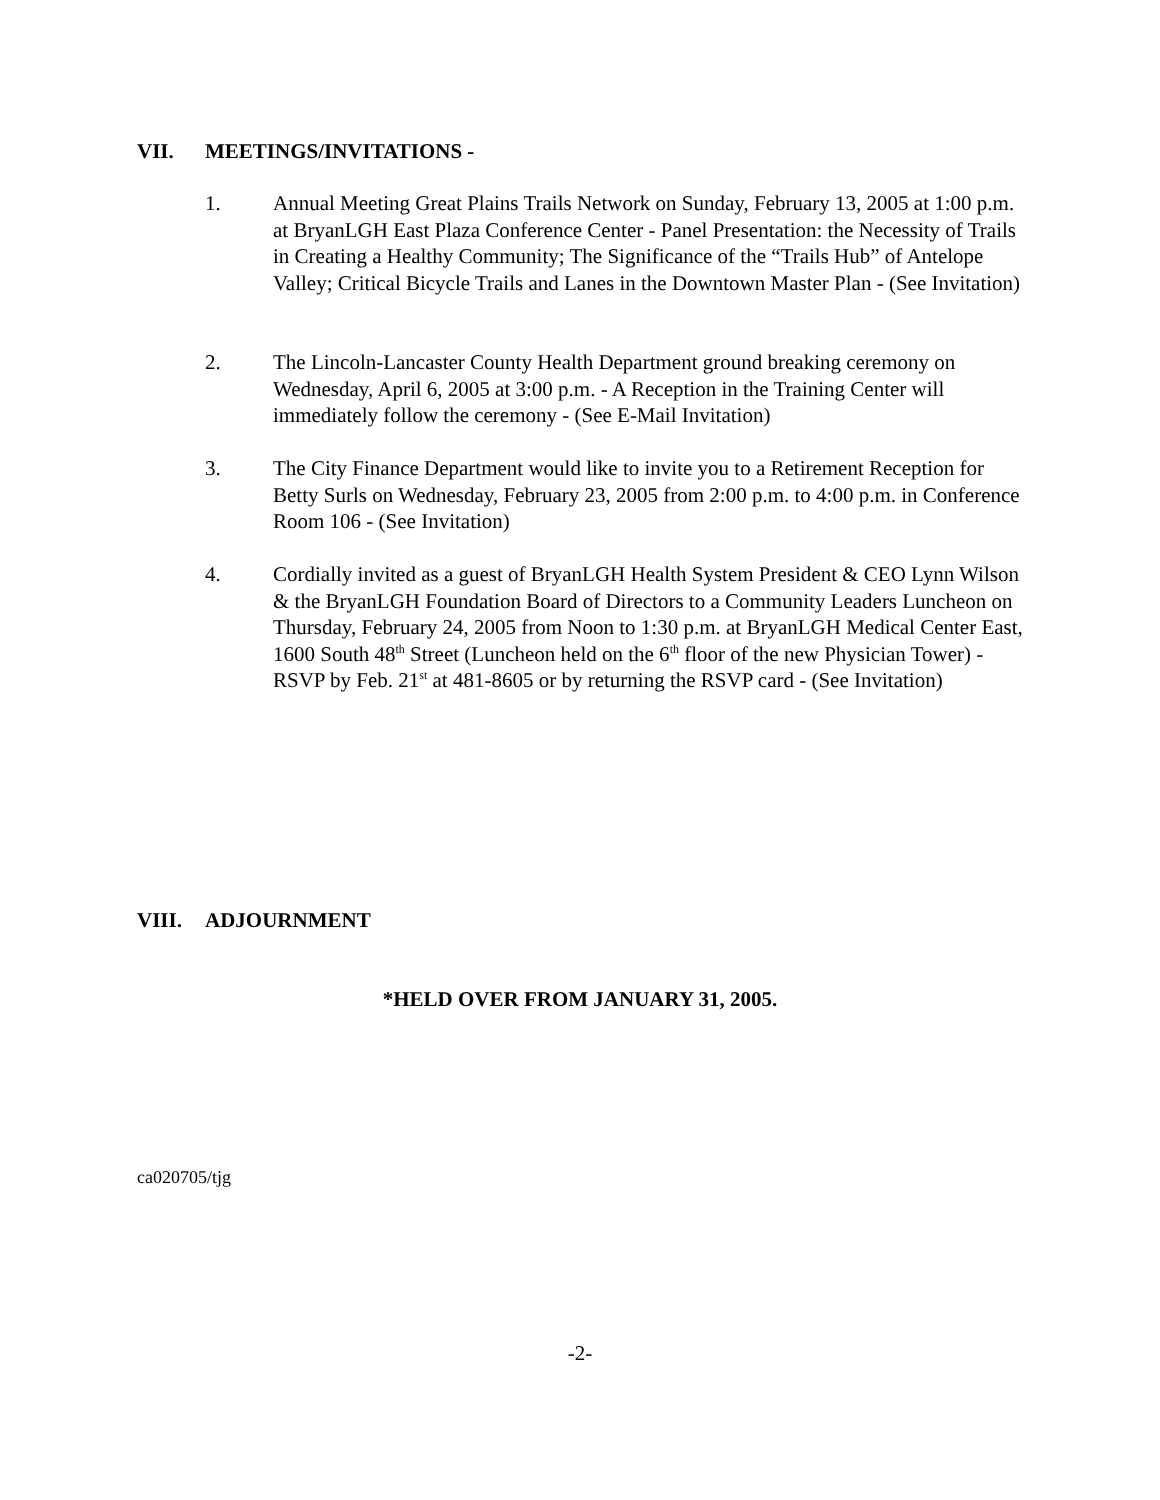VII. MEETINGS/INVITATIONS -
1. Annual Meeting Great Plains Trails Network on Sunday, February 13, 2005 at 1:00 p.m. at BryanLGH East Plaza Conference Center - Panel Presentation: the Necessity of Trails in Creating a Healthy Community; The Significance of the “Trails Hub” of Antelope Valley; Critical Bicycle Trails and Lanes in the Downtown Master Plan - (See Invitation)
2. The Lincoln-Lancaster County Health Department ground breaking ceremony on Wednesday, April 6, 2005 at 3:00 p.m. - A Reception in the Training Center will immediately follow the ceremony - (See E-Mail Invitation)
3. The City Finance Department would like to invite you to a Retirement Reception for Betty Surls on Wednesday, February 23, 2005 from 2:00 p.m. to 4:00 p.m. in Conference Room 106 - (See Invitation)
4. Cordially invited as a guest of BryanLGH Health System President & CEO Lynn Wilson & the BryanLGH Foundation Board of Directors to a Community Leaders Luncheon on Thursday, February 24, 2005 from Noon to 1:30 p.m. at BryanLGH Medical Center East, 1600 South 48<sup>th</sup> Street (Luncheon held on the 6<sup>th</sup> floor of the new Physician Tower) - RSVP by Feb. 21<sup>st</sup> at 481-8605 or by returning the RSVP card - (See Invitation)
VIII. ADJOURNMENT
*HELD OVER FROM JANUARY 31, 2005.
ca020705/tjg
-2-